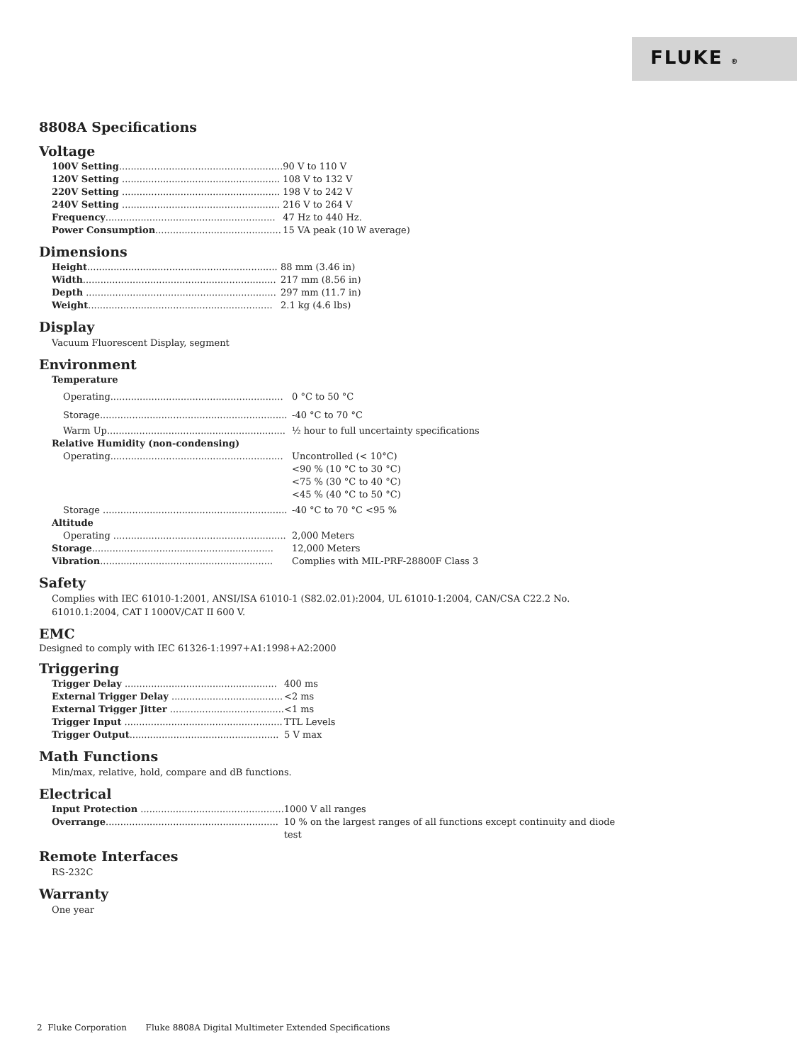FLUKE ®
8808A Specifications
Voltage
| 100V Setting ........................................................ | 90 V to 110 V |
| 120V Setting ...................................................... | 108 V to 132 V |
| 220V Setting ...................................................... | 198 V to 242 V |
| 240V Setting ...................................................... | 216 V to 264 V |
| Frequency .......................................................... | 47 Hz to 440 Hz. |
| Power Consumption ........................................... | 15 VA peak (10 W average) |
Dimensions
| Height ................................................................. | 88 mm (3.46 in) |
| Width .................................................................. | 217 mm (8.56 in) |
| Depth ................................................................. | 297 mm (11.7 in) |
| Weight ............................................................... | 2.1 kg (4.6 lbs) |
Display
Vacuum Fluorescent Display, segment
Environment
| Temperature | |
| Operating........................................................... | 0 °C to 50 °C |
| Storage................................................................ | -40 °C to 70 °C |
| Warm Up............................................................. | ½ hour to full uncertainty specifications |
| Relative Humidity (non-condensing) | |
| Operating........................................................... | Uncontrolled (< 10°C) <90 % (10 °C to 30 °C) <75 % (30 °C to 40 °C) <45 % (40 °C to 50 °C) |
| Storage ............................................................... | -40 °C to 70 °C <95 % |
| Altitude | |
| Operating ........................................................... | 2,000 Meters |
| Storage .............................................................. | 12,000 Meters |
| Vibration ........................................................... | Complies with MIL-PRF-28800F Class 3 |
Safety
Complies with IEC 61010-1:2001, ANSI/ISA 61010-1 (S82.02.01):2004, UL 61010-1:2004, CAN/CSA C22.2 No.
61010.1:2004, CAT I 1000V/CAT II 600 V.
EMC
Designed to comply with IEC 61326-1:1997+A1:1998+A2:2000
Triggering
| Trigger Delay .................................................... | 400 ms |
| External Trigger Delay ...................................... | <2 ms |
| External Trigger Jitter ....................................... | <1 ms |
| Trigger Input ...................................................... | TTL Levels |
| Trigger Output ................................................... | 5 V max |
Math Functions
Min/max, relative, hold, compare and dB functions.
Electrical
| Input Protection ................................................. | 1000 V all ranges |
| Overrange ........................................................... | 10 % on the largest ranges of all functions except continuity and diode test |
Remote Interfaces
RS-232C
Warranty
One year
2 Fluke Corporation Fluke 8808A Digital Multimeter Extended Specifications